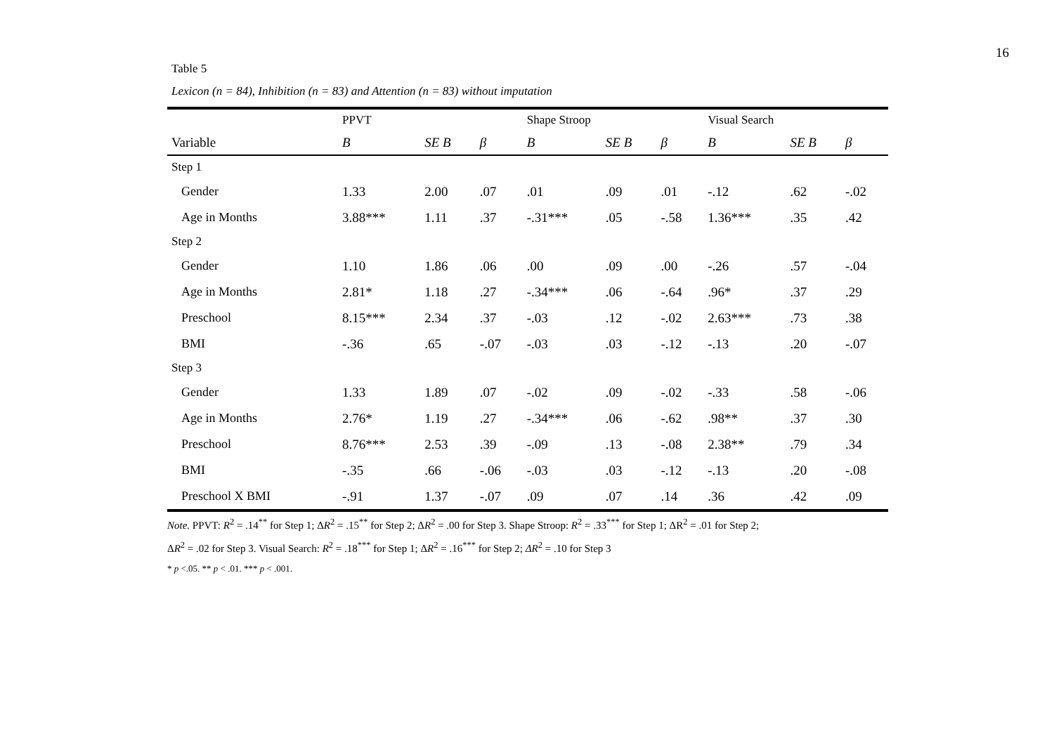16
Table 5
Lexicon (n = 84), Inhibition (n = 83) and Attention (n = 83) without imputation
| | PPVT | | | Shape Stroop | | | Visual Search | | |
| --- | --- | --- | --- | --- | --- | --- | --- | --- | --- |
| Variable | B | SE B | β | B | SE B | β | B | SE B | β |
| Step 1 | | | | | | | | | |
| Gender | 1.33 | 2.00 | .07 | .01 | .09 | .01 | -.12 | .62 | -.02 |
| Age in Months | 3.88*** | 1.11 | .37 | -.31*** | .05 | -.58 | 1.36*** | .35 | .42 |
| Step 2 | | | | | | | | | |
| Gender | 1.10 | 1.86 | .06 | .00 | .09 | .00 | -.26 | .57 | -.04 |
| Age in Months | 2.81* | 1.18 | .27 | -.34*** | .06 | -.64 | .96* | .37 | .29 |
| Preschool | 8.15*** | 2.34 | .37 | -.03 | .12 | -.02 | 2.63*** | .73 | .38 |
| BMI | -.36 | .65 | -.07 | -.03 | .03 | -.12 | -.13 | .20 | -.07 |
| Step 3 | | | | | | | | | |
| Gender | 1.33 | 1.89 | .07 | -.02 | .09 | -.02 | -.33 | .58 | -.06 |
| Age in Months | 2.76* | 1.19 | .27 | -.34*** | .06 | -.62 | .98** | .37 | .30 |
| Preschool | 8.76*** | 2.53 | .39 | -.09 | .13 | -.08 | 2.38** | .79 | .34 |
| BMI | -.35 | .66 | -.06 | -.03 | .03 | -.12 | -.13 | .20 | -.08 |
| Preschool X BMI | -.91 | 1.37 | -.07 | .09 | .07 | .14 | .36 | .42 | .09 |
Note. PPVT: R<sup>2</sup> = .14<sup>**</sup> for Step 1; ΔR<sup>2</sup> = .15<sup>**</sup> for Step 2; ΔR<sup>2</sup> = .00 for Step 3. Shape Stroop: R<sup>2</sup> = .33<sup>***</sup> for Step 1; ΔR<sup>2</sup> = .01 for Step 2;
ΔR<sup>2</sup> = .02 for Step 3. Visual Search: R<sup>2</sup> = .18<sup>***</sup> for Step 1; ΔR<sup>2</sup> = .16<sup>***</sup> for Step 2; ΔR<sup>2</sup> = .10 for Step 3
* p <.05. ** p < .01. *** p < .001.